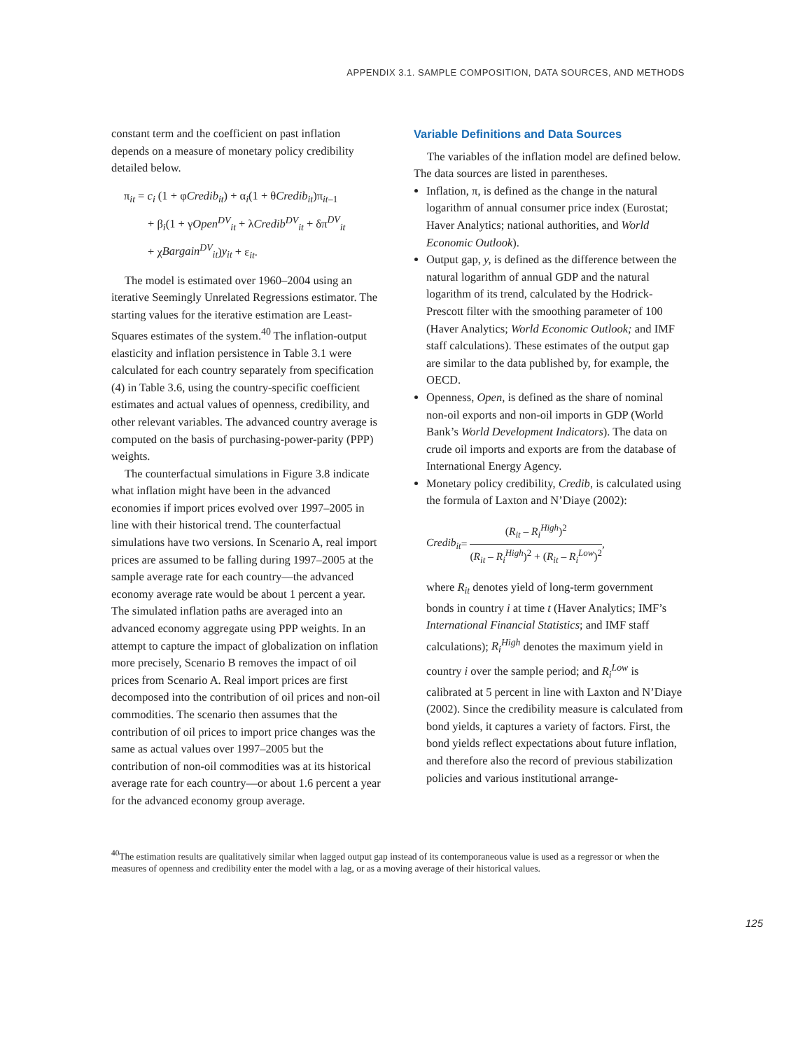APPENDIX 3.1. SAMPLE COMPOSITION, DATA SOURCES, AND METHODS
constant term and the coefficient on past inflation depends on a measure of monetary policy credibility detailed below.
π<sub>it</sub> = c<sub>i</sub> (1 + φCredib<sub>it</sub>) + α<sub>i</sub>(1 + θCredib<sub>it</sub>)π<sub>it–1</sub>
+ β<sub>i</sub>(1 + γOpen<sup>DV</sup><sub>it</sub> + λCredib<sup>DV</sup><sub>it</sub> + δπ<sup>DV</sup><sub>it</sub>
+ χBargain<sup>DV</sup><sub>it</sub>)y<sub>it</sub> + ε<sub>it</sub>.
The model is estimated over 1960–2004 using an iterative Seemingly Unrelated Regressions estimator. The starting values for the iterative estimation are Least-Squares estimates of the system.<sup>40</sup> The inflation-output elasticity and inflation persistence in Table 3.1 were calculated for each country separately from specification (4) in Table 3.6, using the country-specific coefficient estimates and actual values of openness, credibility, and other relevant variables. The advanced country average is computed on the basis of purchasing-power-parity (PPP) weights.
The counterfactual simulations in Figure 3.8 indicate what inflation might have been in the advanced economies if import prices evolved over 1997–2005 in line with their historical trend. The counterfactual simulations have two versions. In Scenario A, real import prices are assumed to be falling during 1997–2005 at the sample average rate for each country—the advanced economy average rate would be about 1 percent a year. The simulated inflation paths are averaged into an advanced economy aggregate using PPP weights. In an attempt to capture the impact of globalization on inflation more precisely, Scenario B removes the impact of oil prices from Scenario A. Real import prices are first decomposed into the contribution of oil prices and non-oil commodities. The scenario then assumes that the contribution of oil prices to import price changes was the same as actual values over 1997–2005 but the contribution of non-oil commodities was at its historical average rate for each country—or about 1.6 percent a year for the advanced economy group average.
Variable Definitions and Data Sources
The variables of the inflation model are defined below. The data sources are listed in parentheses.
Inflation, π, is defined as the change in the natural logarithm of annual consumer price index (Eurostat; Haver Analytics; national authorities, and World Economic Outlook).
Output gap, y, is defined as the difference between the natural logarithm of annual GDP and the natural logarithm of its trend, calculated by the Hodrick-Prescott filter with the smoothing parameter of 100 (Haver Analytics; World Economic Outlook; and IMF staff calculations). These estimates of the output gap are similar to the data published by, for example, the OECD.
Openness, Open, is defined as the share of nominal non-oil exports and non-oil imports in GDP (World Bank’s World Development Indicators). The data on crude oil imports and exports are from the database of International Energy Agency.
Monetary policy credibility, Credib, is calculated using the formula of Laxton and N’Diaye (2002):
Credib<sub>it</sub> =
(R<sub>it</sub> – R<sub>i</sub><sup>High</sup>)<sup>2</sup>
(R<sub>it</sub> – R<sub>i</sub><sup>High</sup>)<sup>2</sup> + (R<sub>it</sub> – R<sub>i</sub><sup>Low</sup>)<sup>2</sup>
,
where R<sub>it</sub> denotes yield of long-term government bonds in country i at time t (Haver Analytics; IMF’s International Financial Statistics; and IMF staff calculations); R<sub>i</sub><sup>High</sup> denotes the maximum yield in country i over the sample period; and R<sub>i</sub><sup>Low</sup> is calibrated at 5 percent in line with Laxton and N’Diaye (2002). Since the credibility measure is calculated from bond yields, it captures a variety of factors. First, the bond yields reflect expectations about future inflation, and therefore also the record of previous stabilization policies and various institutional arrange-
<sup>40</sup> The estimation results are qualitatively similar when lagged output gap instead of its contemporaneous value is used as a regressor or when the measures of openness and credibility enter the model with a lag, or as a moving average of their historical values.
125